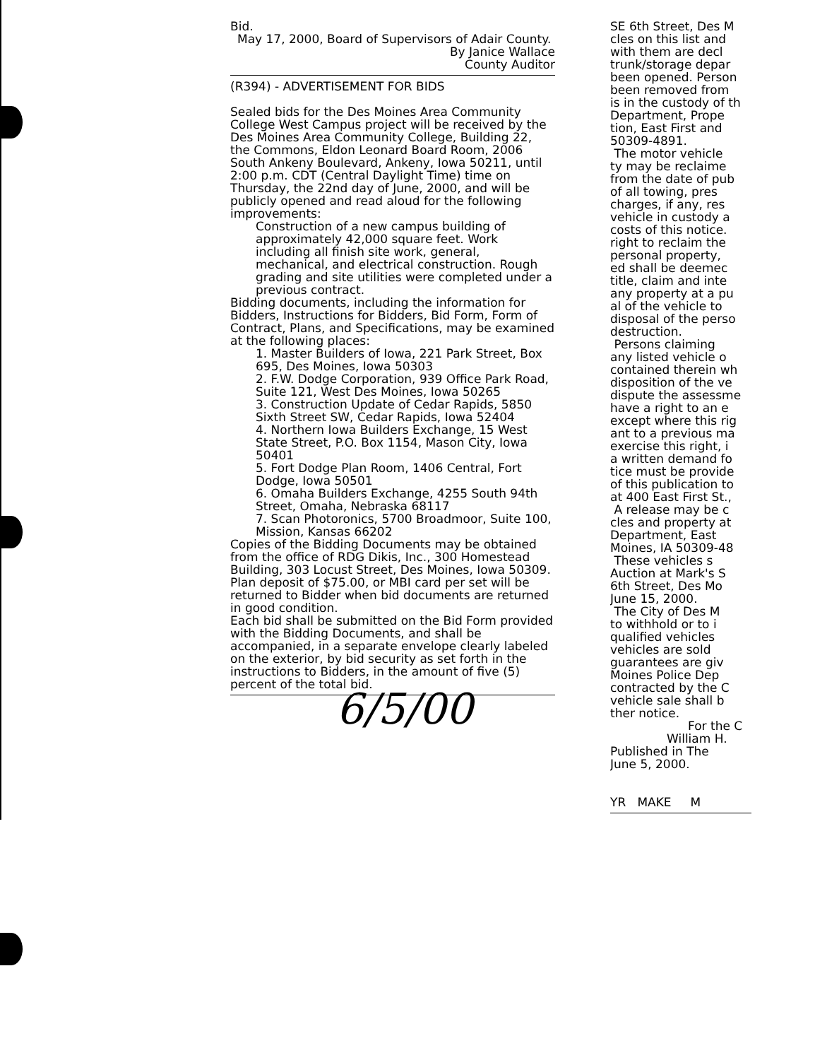Bid.
May 17, 2000, Board of Supervisors of Adair County.
By Janice Wallace
County Auditor
(R394) - ADVERTISEMENT FOR BIDS
Sealed bids for the Des Moines Area Community College West Campus project will be received by the Des Moines Area Community College, Building 22, the Commons, Eldon Leonard Board Room, 2006 South Ankeny Boulevard, Ankeny, Iowa 50211, until 2:00 p.m. CDT (Central Daylight Time) time on Thursday, the 22nd day of June, 2000, and will be publicly opened and read aloud for the following improvements:
Construction of a new campus building of approximately 42,000 square feet. Work including all finish site work, general, mechanical, and electrical construction. Rough grading and site utilities were completed under a previous contract.
Bidding documents, including the information for Bidders, Instructions for Bidders, Bid Form, Form of Contract, Plans, and Specifications, may be examined at the following places:
1. Master Builders of Iowa, 221 Park Street, Box 695, Des Moines, Iowa 50303
2. F.W. Dodge Corporation, 939 Office Park Road, Suite 121, West Des Moines, Iowa 50265
3. Construction Update of Cedar Rapids, 5850 Sixth Street SW, Cedar Rapids, Iowa 52404
4. Northern Iowa Builders Exchange, 15 West State Street, P.O. Box 1154, Mason City, Iowa 50401
5. Fort Dodge Plan Room, 1406 Central, Fort Dodge, Iowa 50501
6. Omaha Builders Exchange, 4255 South 94th Street, Omaha, Nebraska 68117
7. Scan Photoronics, 5700 Broadmoor, Suite 100, Mission, Kansas 66202
Copies of the Bidding Documents may be obtained from the office of RDG Dikis, Inc., 300 Homestead Building, 303 Locust Street, Des Moines, Iowa 50309. Plan deposit of $75.00, or MBI card per set will be returned to Bidder when bid documents are returned in good condition.
Each bid shall be submitted on the Bid Form provided with the Bidding Documents, and shall be accompanied, in a separate envelope clearly labeled on the exterior, by bid security as set forth in the instructions to Bidders, in the amount of five (5) percent of the total bid.
6/5/00
SE 6th Street, Des M
cles on this list and
with them are decl
trunk/storage depar
been opened. Person
been removed from
is in the custody of th
Department, Prope
tion, East First and
50309-4891.
The motor vehicle
ty may be reclaime
from the date of pub
of all towing, pres
charges, if any, res
vehicle in custody a
costs of this notice.
right to reclaim the
personal property,
ed shall be deemec
title, claim and inte
any property at a pu
al of the vehicle to
disposal of the perso
destruction.
Persons claiming
any listed vehicle o
contained therein wh
disposition of the ve
dispute the assessme
have a right to an e
except where this rig
ant to a previous ma
exercise this right, i
a written demand fo
tice must be provide
of this publication to
at 400 East First St.,
A release may be c
cles and property at
Department, East
Moines, IA 50309-48
These vehicles s
Auction at Mark's S
6th Street, Des Mo
June 15, 2000.
The City of Des M
to withhold or to i
qualified vehicles
vehicles are sold
guarantees are giv
Moines Police Dep
contracted by the C
vehicle sale shall b
ther notice.
For the C
William H.
Published in The
June 5, 2000.
YR MAKE M